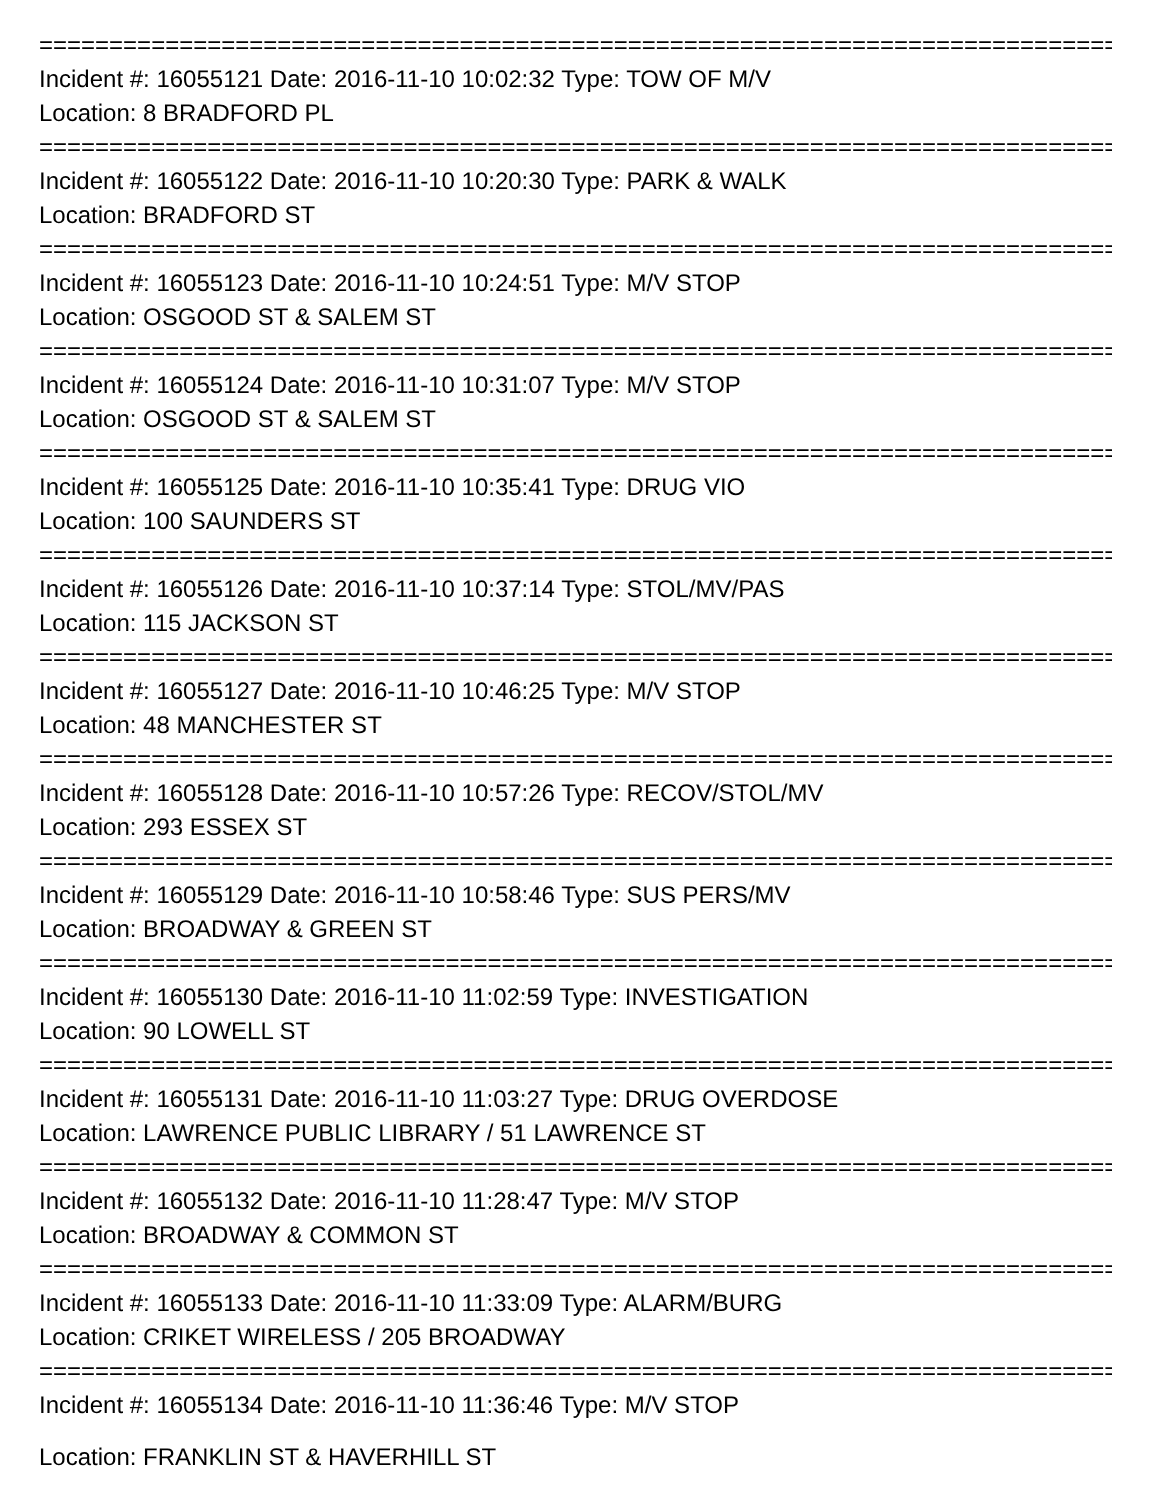=================================================================================
Incident #: 16055121 Date: 2016-11-10 10:02:32 Type: TOW OF M/V
Location: 8 BRADFORD PL
=================================================================================
Incident #: 16055122 Date: 2016-11-10 10:20:30 Type: PARK & WALK
Location: BRADFORD ST
=================================================================================
Incident #: 16055123 Date: 2016-11-10 10:24:51 Type: M/V STOP
Location: OSGOOD ST & SALEM ST
=================================================================================
Incident #: 16055124 Date: 2016-11-10 10:31:07 Type: M/V STOP
Location: OSGOOD ST & SALEM ST
=================================================================================
Incident #: 16055125 Date: 2016-11-10 10:35:41 Type: DRUG VIO
Location: 100 SAUNDERS ST
=================================================================================
Incident #: 16055126 Date: 2016-11-10 10:37:14 Type: STOL/MV/PAS
Location: 115 JACKSON ST
=================================================================================
Incident #: 16055127 Date: 2016-11-10 10:46:25 Type: M/V STOP
Location: 48 MANCHESTER ST
=================================================================================
Incident #: 16055128 Date: 2016-11-10 10:57:26 Type: RECOV/STOL/MV
Location: 293 ESSEX ST
=================================================================================
Incident #: 16055129 Date: 2016-11-10 10:58:46 Type: SUS PERS/MV
Location: BROADWAY & GREEN ST
=================================================================================
Incident #: 16055130 Date: 2016-11-10 11:02:59 Type: INVESTIGATION
Location: 90 LOWELL ST
=================================================================================
Incident #: 16055131 Date: 2016-11-10 11:03:27 Type: DRUG OVERDOSE
Location: LAWRENCE PUBLIC LIBRARY / 51 LAWRENCE ST
=================================================================================
Incident #: 16055132 Date: 2016-11-10 11:28:47 Type: M/V STOP
Location: BROADWAY & COMMON ST
=================================================================================
Incident #: 16055133 Date: 2016-11-10 11:33:09 Type: ALARM/BURG
Location: CRIKET WIRELESS / 205 BROADWAY
=================================================================================
Incident #: 16055134 Date: 2016-11-10 11:36:46 Type: M/V STOP
Location: FRANKLIN ST & HAVERHILL ST